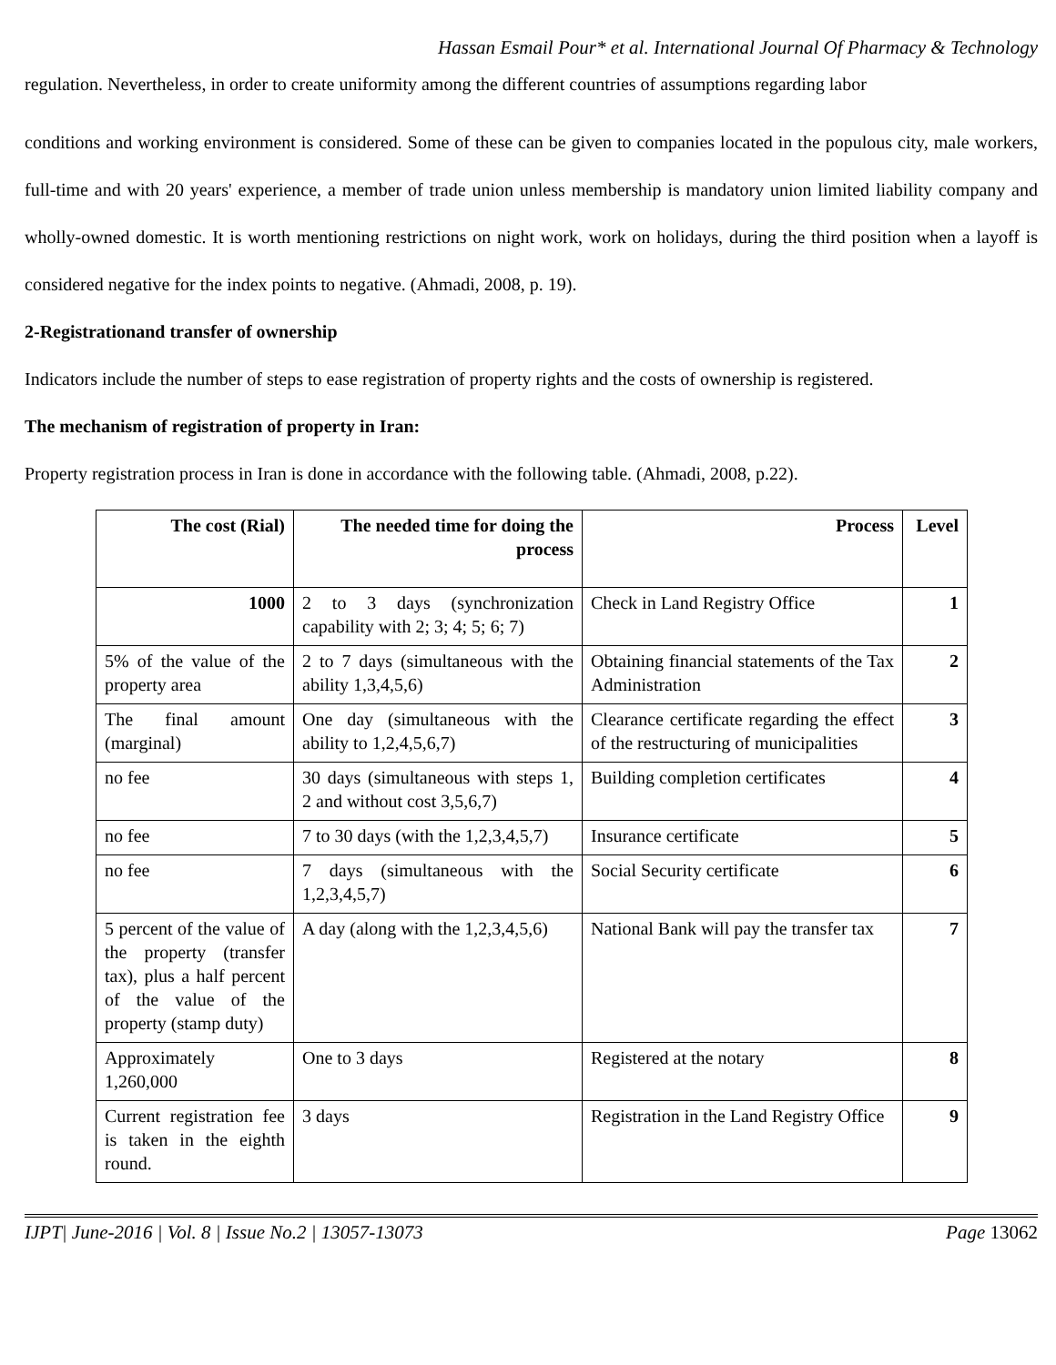Hassan Esmail Pour* et al. International Journal Of Pharmacy & Technology
regulation. Nevertheless, in order to create uniformity among the different countries of assumptions regarding labor
conditions and working environment is considered. Some of these can be given to companies located in the populous city, male workers, full-time and with 20 years' experience, a member of trade union unless membership is mandatory union limited liability company and wholly-owned domestic. It is worth mentioning restrictions on night work, work on holidays, during the third position when a layoff is considered negative for the index points to negative. (Ahmadi, 2008, p. 19).
2-Registrationand transfer of ownership
Indicators include the number of steps to ease registration of property rights and the costs of ownership is registered.
The mechanism of registration of property in Iran:
Property registration process in Iran is done in accordance with the following table. (Ahmadi, 2008, p.22).
| The cost (Rial) | The needed time for doing the process | Process | Level |
| --- | --- | --- | --- |
| 1000 | 2 to 3 days (synchronization capability with 2; 3; 4; 5; 6; 7) | Check in Land Registry Office | 1 |
| 5% of the value of the property area | 2 to 7 days (simultaneous with the ability 1,3,4,5,6) | Obtaining financial statements of the Tax Administration | 2 |
| The final amount (marginal) | One day (simultaneous with the ability to 1,2,4,5,6,7) | Clearance certificate regarding the effect of the restructuring of municipalities | 3 |
| no fee | 30 days (simultaneous with steps 1, 2 and without cost 3,5,6,7) | Building completion certificates | 4 |
| no fee | 7 to 30 days (with the 1,2,3,4,5,7) | Insurance certificate | 5 |
| no fee | 7 days (simultaneous with the 1,2,3,4,5,7) | Social Security certificate | 6 |
| 5 percent of the value of the property (transfer tax), plus a half percent of the value of the property (stamp duty) | A day (along with the 1,2,3,4,5,6) | National Bank will pay the transfer tax | 7 |
| Approximately 1,260,000 | One to 3 days | Registered at the notary | 8 |
| Current registration fee is taken in the eighth round. | 3 days | Registration in the Land Registry Office | 9 |
IJPT| June-2016 | Vol. 8 | Issue No.2 | 13057-13073 Page 13062